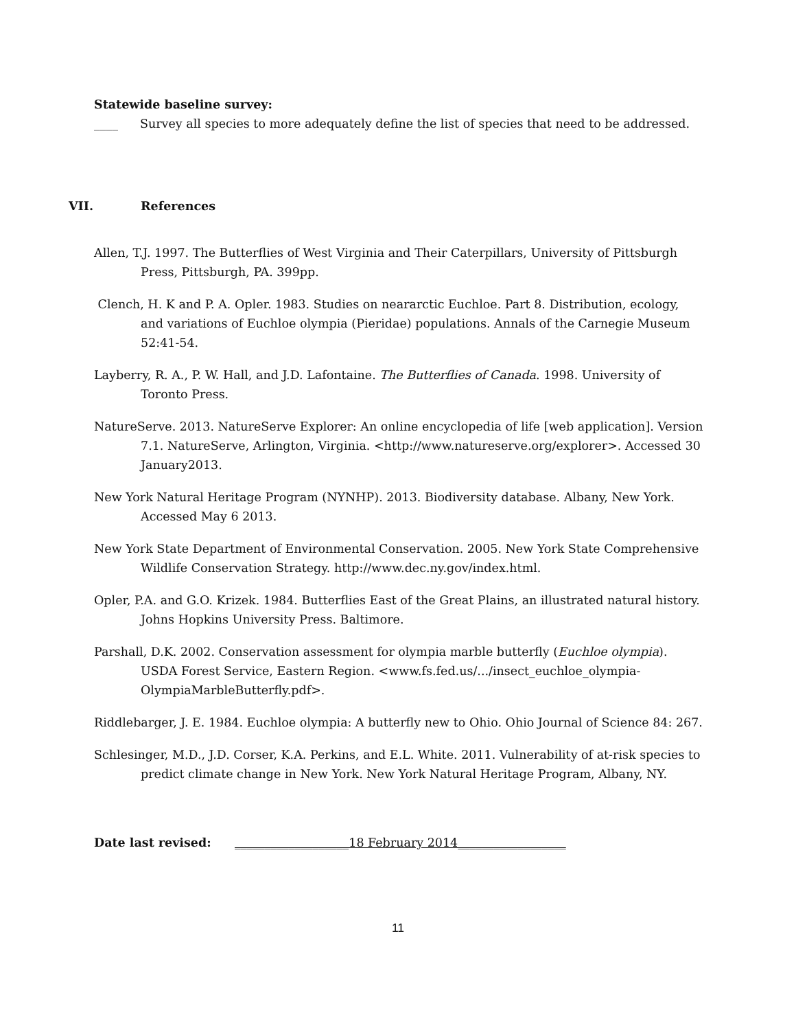Statewide baseline survey:
____ Survey all species to more adequately define the list of species that need to be addressed.
VII. References
Allen, T.J. 1997. The Butterflies of West Virginia and Their Caterpillars, University of Pittsburgh Press, Pittsburgh, PA. 399pp.
Clench, H. K and P. A. Opler. 1983. Studies on neararctic Euchloe. Part 8. Distribution, ecology, and variations of Euchloe olympia (Pieridae) populations. Annals of the Carnegie Museum 52:41-54.
Layberry, R. A., P. W. Hall, and J.D. Lafontaine. The Butterflies of Canada. 1998. University of Toronto Press.
NatureServe. 2013. NatureServe Explorer: An online encyclopedia of life [web application]. Version 7.1. NatureServe, Arlington, Virginia. <http://www.natureserve.org/explorer>. Accessed 30 January2013.
New York Natural Heritage Program (NYNHP). 2013. Biodiversity database. Albany, New York. Accessed May 6 2013.
New York State Department of Environmental Conservation. 2005. New York State Comprehensive Wildlife Conservation Strategy. http://www.dec.ny.gov/index.html.
Opler, P.A. and G.O. Krizek. 1984. Butterflies East of the Great Plains, an illustrated natural history. Johns Hopkins University Press. Baltimore.
Parshall, D.K. 2002. Conservation assessment for olympia marble butterfly (Euchloe olympia). USDA Forest Service, Eastern Region. <www.fs.fed.us/.../insect_euchloe_olympia-OlympiaMarbleButterfly.pdf>.
Riddlebarger, J. E. 1984. Euchloe olympia: A butterfly new to Ohio. Ohio Journal of Science 84: 267.
Schlesinger, M.D., J.D. Corser, K.A. Perkins, and E.L. White. 2011. Vulnerability of at-risk species to predict climate change in New York. New York Natural Heritage Program, Albany, NY.
Date last revised: ___________________18 February 2014__________________
11